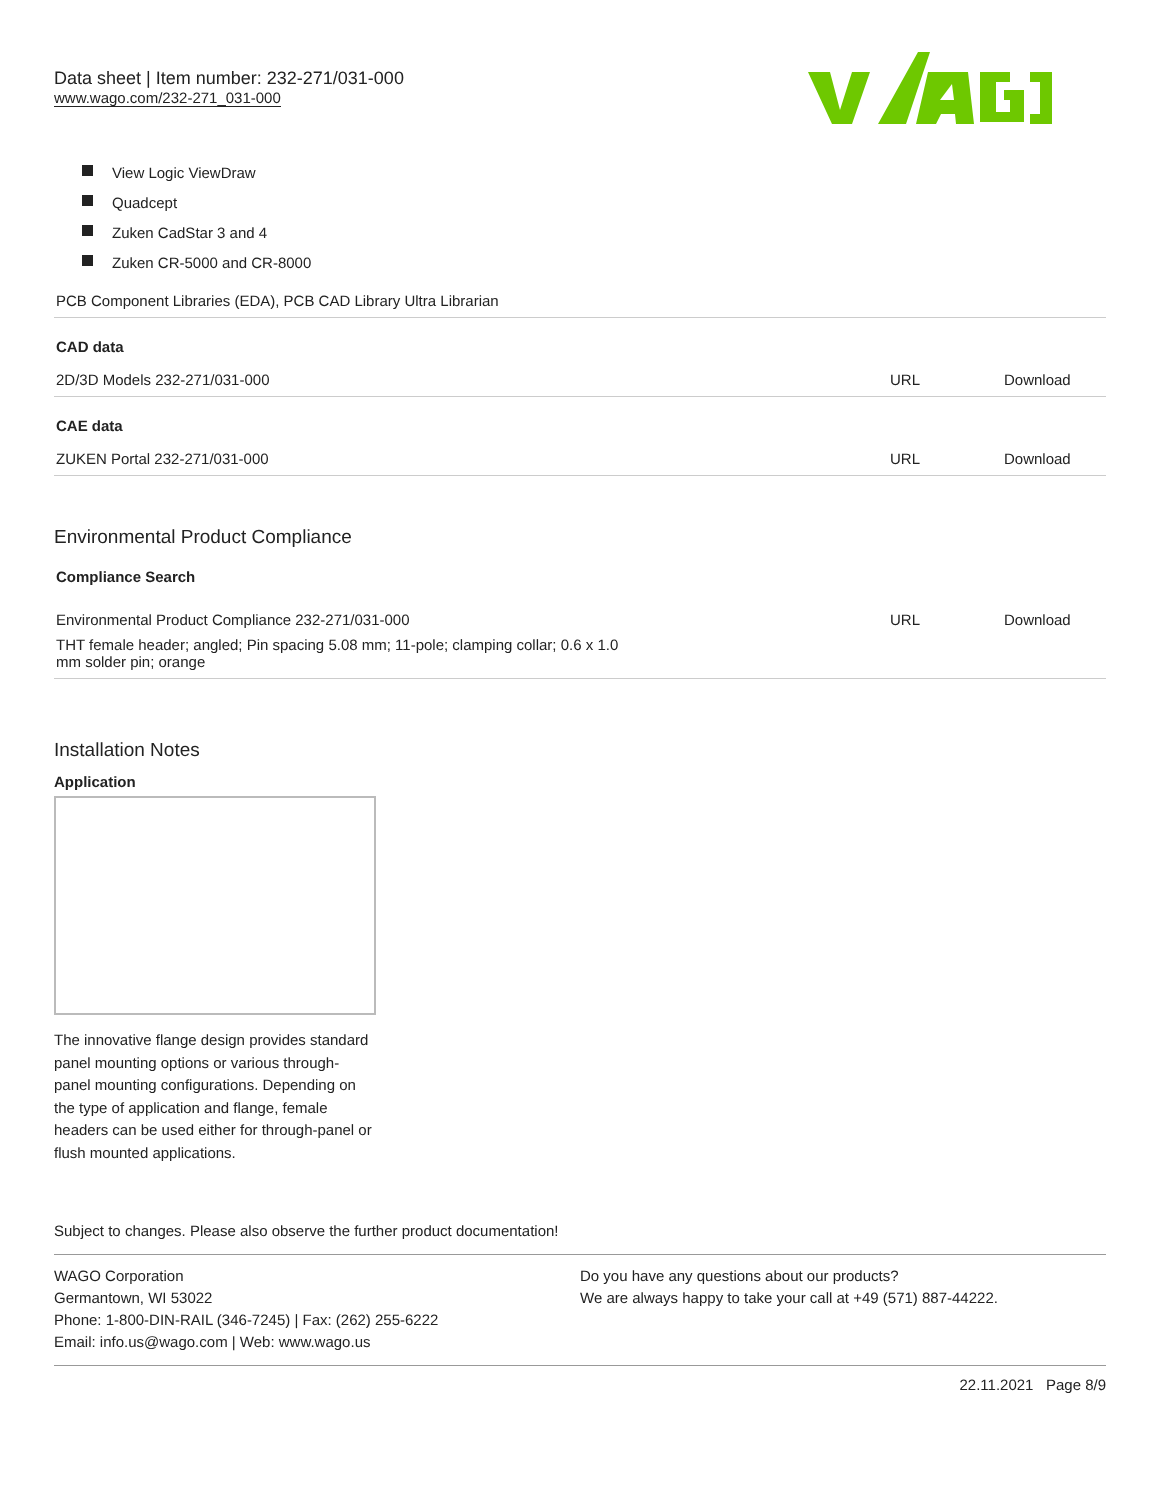Data sheet | Item number: 232-271/031-000
www.wago.com/232-271_031-000
View Logic ViewDraw
Quadcept
Zuken CadStar 3 and 4
Zuken CR-5000 and CR-8000
| PCB Component Libraries (EDA), PCB CAD Library Ultra Librarian | | |
| CAD data | | |
| 2D/3D Models 232-271/031-000 | URL | Download |
| CAE data | | |
| ZUKEN Portal 232-271/031-000 | URL | Download |
Environmental Product Compliance
| Compliance Search | | |
| Environmental Product Compliance 232-271/031-000 | URL | Download |
| THT female header; angled; Pin spacing 5.08 mm; 11-pole; clamping collar; 0.6 x 1.0 mm solder pin; orange | | |
Installation Notes
Application
The innovative flange design provides standard panel mounting options or various through-panel mounting configurations. Depending on the type of application and flange, female headers can be used either for through-panel or flush mounted applications.
Subject to changes. Please also observe the further product documentation!
WAGO Corporation
Germantown, WI 53022
Phone: 1-800-DIN-RAIL (346-7245) | Fax: (262) 255-6222
Email: info.us@wago.com | Web: www.wago.us
Do you have any questions about our products?
We are always happy to take your call at +49 (571) 887-44222.
22.11.2021 Page 8/9